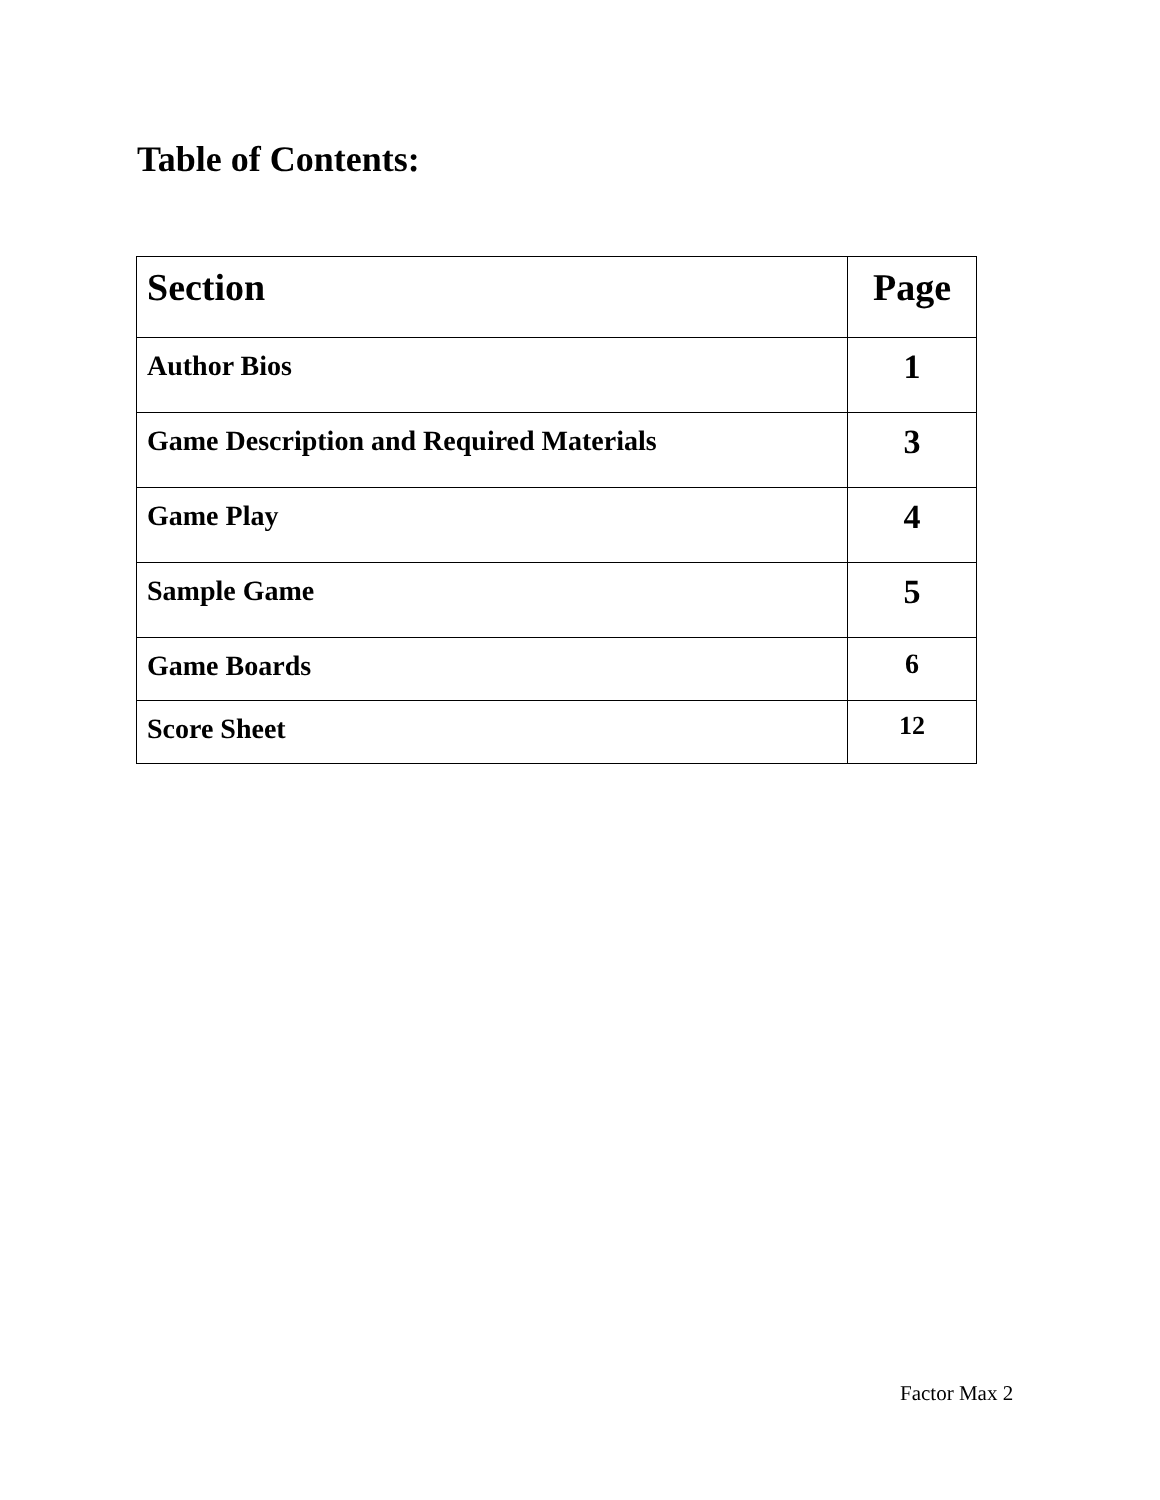Table of Contents:
| Section | Page |
| --- | --- |
| Author Bios | 1 |
| Game Description and Required Materials | 3 |
| Game Play | 4 |
| Sample Game | 5 |
| Game Boards | 6 |
| Score Sheet | 12 |
Factor Max 2